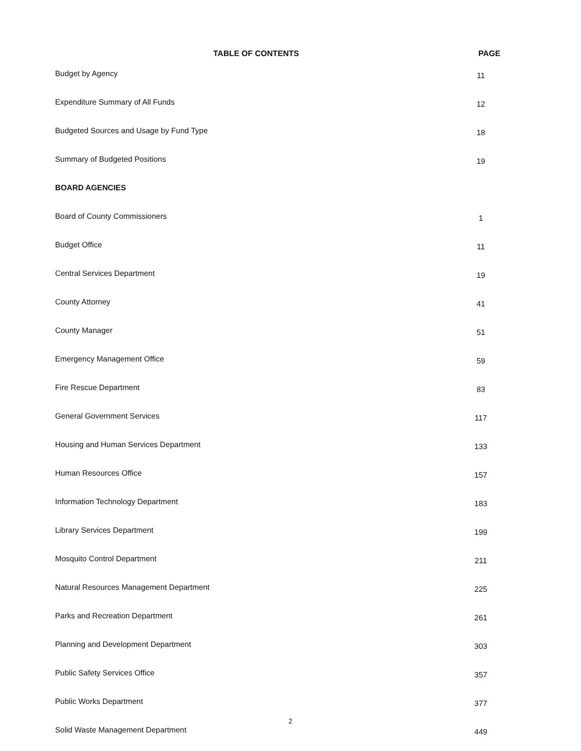TABLE OF CONTENTS PAGE
| Budget by Agency | 11 |
| Expenditure Summary of All Funds | 12 |
| Budgeted Sources and Usage by Fund Type | 18 |
| Summary of Budgeted Positions | 19 |
| BOARD AGENCIES | |
| Board of County Commissioners | 1 |
| Budget Office | 11 |
| Central Services Department | 19 |
| County Attorney | 41 |
| County Manager | 51 |
| Emergency Management Office | 59 |
| Fire Rescue Department | 83 |
| General Government Services | 117 |
| Housing and Human Services Department | 133 |
| Human Resources Office | 157 |
| Information Technology Department | 183 |
| Library Services Department | 199 |
| Mosquito Control Department | 211 |
| Natural Resources Management Department | 225 |
| Parks and Recreation Department | 261 |
| Planning and Development Department | 303 |
| Public Safety Services Office | 357 |
| Public Works Department | 377 |
| Solid Waste Management Department | 449 |
2